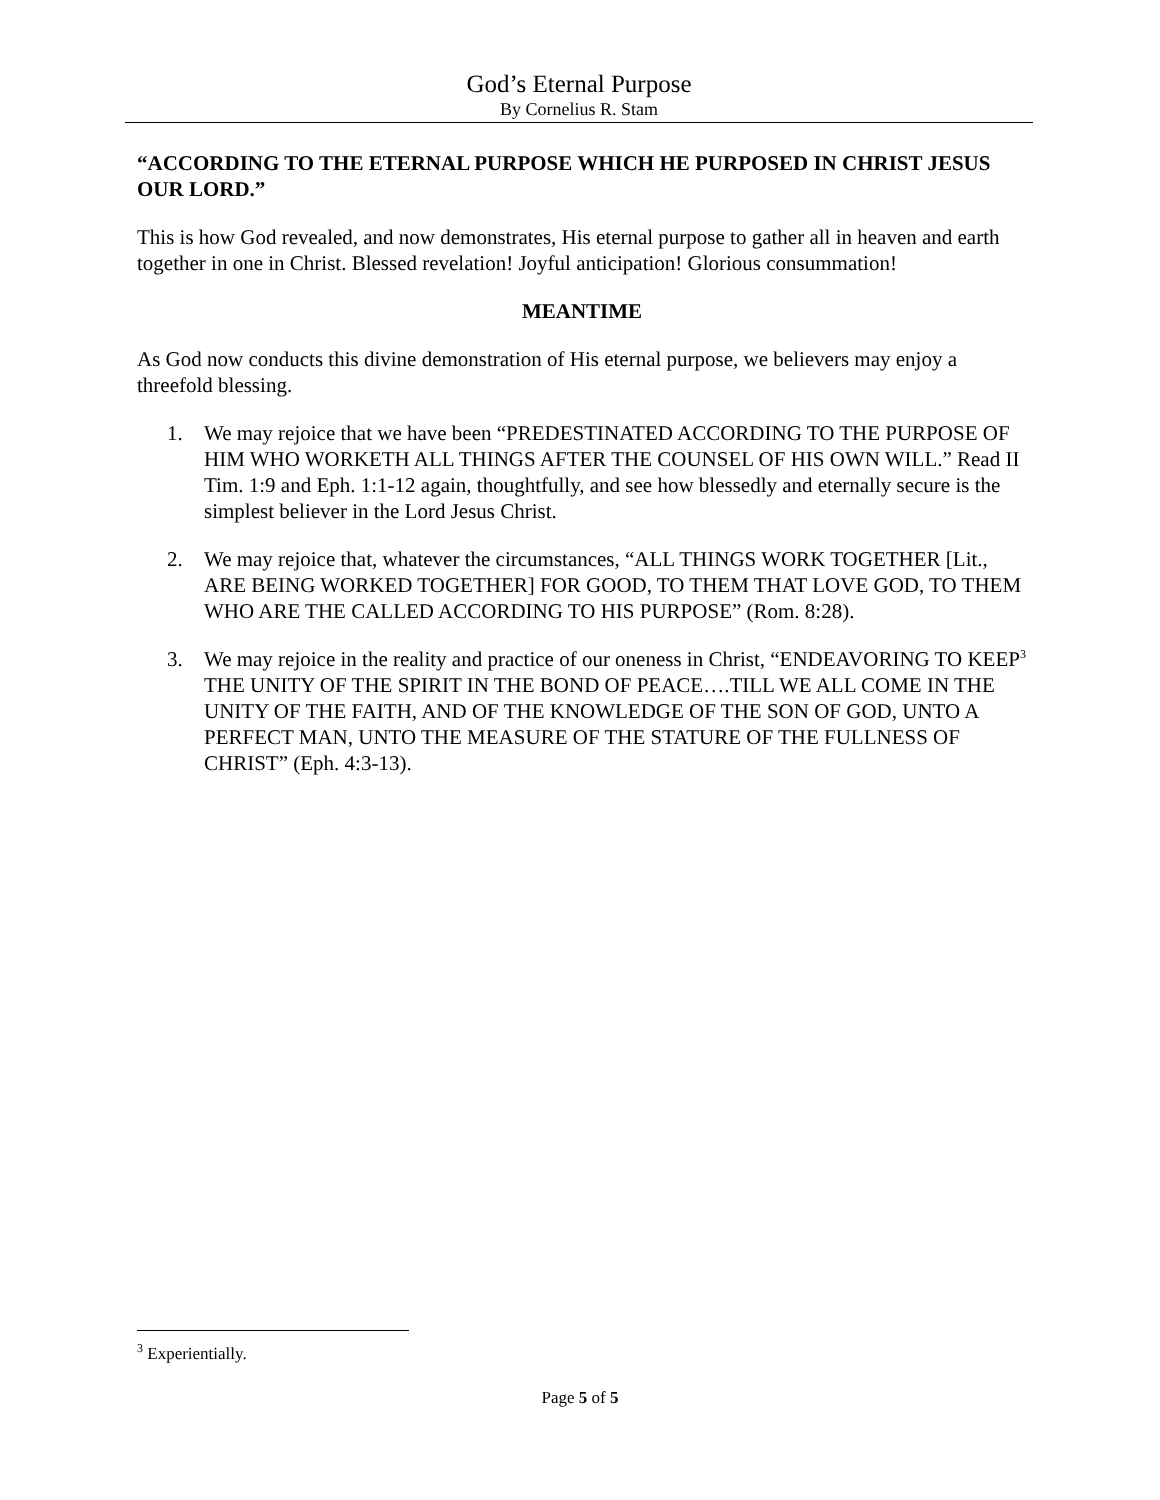God’s Eternal Purpose
By Cornelius R. Stam
“ACCORDING TO THE ETERNAL PURPOSE WHICH HE PURPOSED IN CHRIST JESUS OUR LORD.”
This is how God revealed, and now demonstrates, His eternal purpose to gather all in heaven and earth together in one in Christ. Blessed revelation! Joyful anticipation! Glorious consummation!
MEANTIME
As God now conducts this divine demonstration of His eternal purpose, we believers may enjoy a threefold blessing.
1. We may rejoice that we have been “PREDESTINATED ACCORDING TO THE PURPOSE OF HIM WHO WORKETH ALL THINGS AFTER THE COUNSEL OF HIS OWN WILL.” Read II Tim. 1:9 and Eph. 1:1-12 again, thoughtfully, and see how blessedly and eternally secure is the simplest believer in the Lord Jesus Christ.
2. We may rejoice that, whatever the circumstances, “ALL THINGS WORK TOGETHER [Lit., ARE BEING WORKED TOGETHER] FOR GOOD, TO THEM THAT LOVE GOD, TO THEM WHO ARE THE CALLED ACCORDING TO HIS PURPOSE” (Rom. 8:28).
3. We may rejoice in the reality and practice of our oneness in Christ, “ENDEAVORING TO KEEP<sup>3</sup> THE UNITY OF THE SPIRIT IN THE BOND OF PEACE….TILL WE ALL COME IN THE UNITY OF THE FAITH, AND OF THE KNOWLEDGE OF THE SON OF GOD, UNTO A PERFECT MAN, UNTO THE MEASURE OF THE STATURE OF THE FULLNESS OF CHRIST” (Eph. 4:3-13).
<sup>3</sup> Experientially.
Page 5 of 5